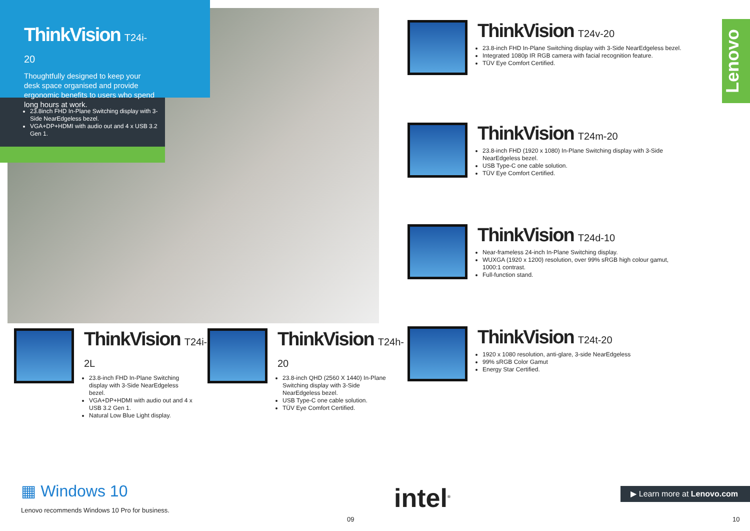ThinkVision T24i-20
Thoughtfully designed to keep your desk space organised and provide ergonomic benefits to users who spend long hours at work.
23.8inch FHD In-Plane Switching display with 3-Side NearEdgeless bezel.
VGA+DP+HDMI with audio out and 4 x USB 3.2 Gen 1.
Lenovo
ThinkVision T24v-20
23.8-inch FHD In-Plane Switching display with 3-Side NearEdgeless bezel.
Integrated 1080p IR RGB camera with facial recognition feature.
TÜV Eye Comfort Certified.
ThinkVision T24m-20
23.8-inch FHD (1920 x 1080) In-Plane Switching display with 3-Side NearEdgeless bezel.
USB Type-C one cable solution.
TÜV Eye Comfort Certified.
ThinkVision T24d-10
Near-frameless 24-inch In-Plane Switching display.
WUXGA (1920 x 1200) resolution, over 99% sRGB high colour gamut, 1000:1 contrast.
Full-function stand.
ThinkVision T24t-20
1920 x 1080 resolution, anti-glare, 3-side NearEdgeless
99% sRGB Color Gamut
Energy Star Certified.
ThinkVision T24i-2L
23.8-inch FHD In-Plane Switching display with 3-Side NearEdgeless bezel.
VGA+DP+HDMI with audio out and 4 x USB 3.2 Gen 1.
Natural Low Blue Light display.
ThinkVision T24h-20
23.8-inch QHD (2560 X 1440) In-Plane Switching display with 3-Side NearEdgeless bezel.
USB Type-C one cable solution.
TÜV Eye Comfort Certified.
▦ Windows 10
Lenovo recommends Windows 10 Pro for business.
09
intel<sup>®</sup> ▶ Learn more at Lenovo.com
10